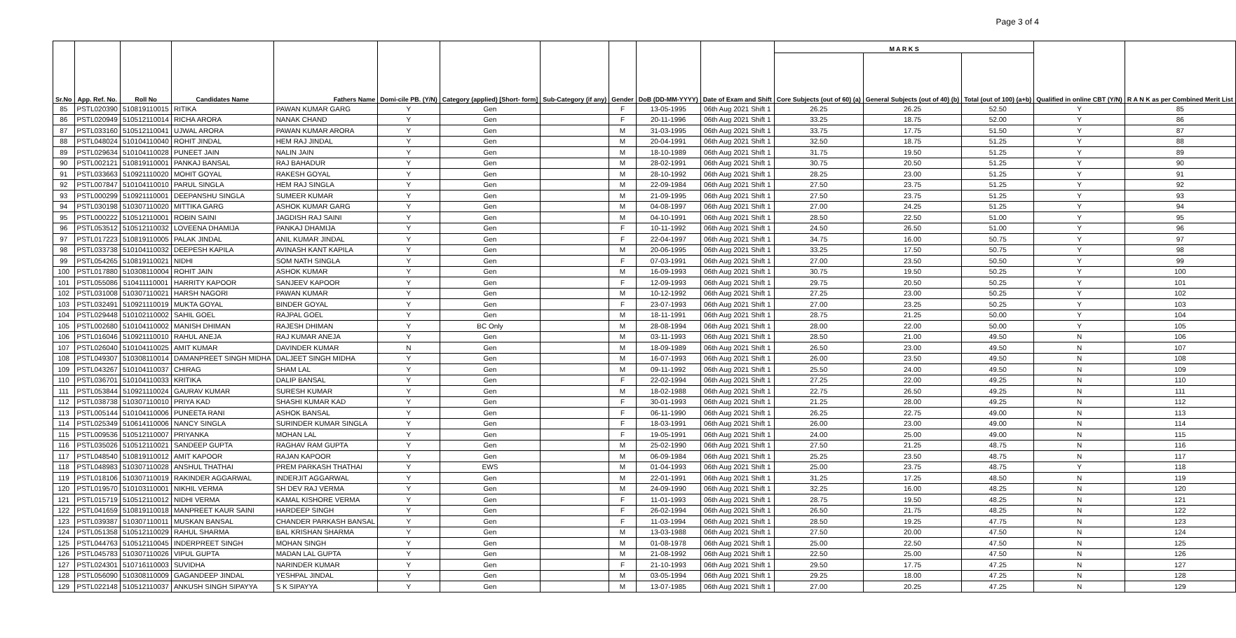Page 3 of 4
| Sr.No | App. Ref. No. | Roll No | Candidates Name | Fathers Name | Domi-cile PB. (Y/N) | Category (applied) [Short- form] | Sub-Category (if any) | Gender | DoB (DD-MM-YYYY) | Date of Exam and Shift | M A R K S | | | Qualified in online CBT (Y/N) | R A N K as per Combined Merit List |
| --- | --- | --- | --- | --- | --- | --- | --- | --- | --- | --- | --- | --- | --- | --- | --- |
| | | | | | | | | | | | Core Subjects (out of 60) (a) | General Subjects (out of 40) (b) | Total (out of 100) (a+b) | | |
| 85 | PSTL020390 | 510819110015 | RITIKA | PAWAN KUMAR GARG | Y | Gen | | F | 13-05-1995 | 06th Aug 2021 Shift 1 | 26.25 | 26.25 | 52.50 | Y | 85 |
| 86 | PSTL020949 | 510512110014 | RICHA ARORA | NANAK CHAND | Y | Gen | | F | 20-11-1996 | 06th Aug 2021 Shift 1 | 33.25 | 18.75 | 52.00 | Y | 86 |
| 87 | PSTL033160 | 510512110041 | UJWAL ARORA | PAWAN KUMAR ARORA | Y | Gen | | M | 31-03-1995 | 06th Aug 2021 Shift 1 | 33.75 | 17.75 | 51.50 | Y | 87 |
| 88 | PSTL048024 | 510104110040 | ROHIT JINDAL | HEM RAJ JINDAL | Y | Gen | | M | 20-04-1991 | 06th Aug 2021 Shift 1 | 32.50 | 18.75 | 51.25 | Y | 88 |
| 89 | PSTL029634 | 510104110028 | PUNEET JAIN | NALIN JAIN | Y | Gen | | M | 18-10-1989 | 06th Aug 2021 Shift 1 | 31.75 | 19.50 | 51.25 | Y | 89 |
| 90 | PSTL002121 | 510819110001 | PANKAJ BANSAL | RAJ BAHADUR | Y | Gen | | M | 28-02-1991 | 06th Aug 2021 Shift 1 | 30.75 | 20.50 | 51.25 | Y | 90 |
| 91 | PSTL033663 | 510921110020 | MOHIT GOYAL | RAKESH GOYAL | Y | Gen | | M | 28-10-1992 | 06th Aug 2021 Shift 1 | 28.25 | 23.00 | 51.25 | Y | 91 |
| 92 | PSTL007847 | 510104110010 | PARUL SINGLA | HEM RAJ SINGLA | Y | Gen | | M | 22-09-1984 | 06th Aug 2021 Shift 1 | 27.50 | 23.75 | 51.25 | Y | 92 |
| 93 | PSTL000299 | 510921110001 | DEEPANSHU SINGLA | SUMEER KUMAR | Y | Gen | | M | 21-09-1995 | 06th Aug 2021 Shift 1 | 27.50 | 23.75 | 51.25 | Y | 93 |
| 94 | PSTL030198 | 510307110020 | MITTIKA GARG | ASHOK KUMAR GARG | Y | Gen | | M | 04-08-1997 | 06th Aug 2021 Shift 1 | 27.00 | 24.25 | 51.25 | Y | 94 |
| 95 | PSTL000222 | 510512110001 | ROBIN SAINI | JAGDISH RAJ SAINI | Y | Gen | | M | 04-10-1991 | 06th Aug 2021 Shift 1 | 28.50 | 22.50 | 51.00 | Y | 95 |
| 96 | PSTL053512 | 510512110032 | LOVEENA DHAMIJA | PANKAJ DHAMIJA | Y | Gen | | F | 10-11-1992 | 06th Aug 2021 Shift 1 | 24.50 | 26.50 | 51.00 | Y | 96 |
| 97 | PSTL017223 | 510819110005 | PALAK JINDAL | ANIL KUMAR JINDAL | Y | Gen | | F | 22-04-1997 | 06th Aug 2021 Shift 1 | 34.75 | 16.00 | 50.75 | Y | 97 |
| 98 | PSTL033738 | 510104110032 | DEEPESH KAPILA | AVINASH KANT KAPILA | Y | Gen | | M | 20-06-1995 | 06th Aug 2021 Shift 1 | 33.25 | 17.50 | 50.75 | Y | 98 |
| 99 | PSTL054265 | 510819110021 | NIDHI | SOM NATH SINGLA | Y | Gen | | F | 07-03-1991 | 06th Aug 2021 Shift 1 | 27.00 | 23.50 | 50.50 | Y | 99 |
| 100 | PSTL017880 | 510308110004 | ROHIT JAIN | ASHOK KUMAR | Y | Gen | | M | 16-09-1993 | 06th Aug 2021 Shift 1 | 30.75 | 19.50 | 50.25 | Y | 100 |
| 101 | PSTL055086 | 510411110001 | HARRITY KAPOOR | SANJEEV KAPOOR | Y | Gen | | F | 12-09-1993 | 06th Aug 2021 Shift 1 | 29.75 | 20.50 | 50.25 | Y | 101 |
| 102 | PSTL031008 | 510307110021 | HARSH NAGORI | PAWAN KUMAR | Y | Gen | | M | 10-12-1992 | 06th Aug 2021 Shift 1 | 27.25 | 23.00 | 50.25 | Y | 102 |
| 103 | PSTL032491 | 510921110019 | MUKTA GOYAL | BINDER GOYAL | Y | Gen | | F | 23-07-1993 | 06th Aug 2021 Shift 1 | 27.00 | 23.25 | 50.25 | Y | 103 |
| 104 | PSTL029448 | 510102110002 | SAHIL GOEL | RAJPAL GOEL | Y | Gen | | M | 18-11-1991 | 06th Aug 2021 Shift 1 | 28.75 | 21.25 | 50.00 | Y | 104 |
| 105 | PSTL002680 | 510104110002 | MANISH DHIMAN | RAJESH DHIMAN | Y | BC Only | | M | 28-08-1994 | 06th Aug 2021 Shift 1 | 28.00 | 22.00 | 50.00 | Y | 105 |
| 106 | PSTL016046 | 510921110010 | RAHUL ANEJA | RAJ KUMAR ANEJA | Y | Gen | | M | 03-11-1993 | 06th Aug 2021 Shift 1 | 28.50 | 21.00 | 49.50 | N | 106 |
| 107 | PSTL026040 | 510104110025 | AMIT KUMAR | DAVINDER KUMAR | N | Gen | | M | 18-09-1989 | 06th Aug 2021 Shift 1 | 26.50 | 23.00 | 49.50 | N | 107 |
| 108 | PSTL049307 | 510308110014 | DAMANPREET SINGH MIDHA | DALJEET SINGH MIDHA | Y | Gen | | M | 16-07-1993 | 06th Aug 2021 Shift 1 | 26.00 | 23.50 | 49.50 | N | 108 |
| 109 | PSTL043267 | 510104110037 | CHIRAG | SHAM LAL | Y | Gen | | M | 09-11-1992 | 06th Aug 2021 Shift 1 | 25.50 | 24.00 | 49.50 | N | 109 |
| 110 | PSTL036701 | 510104110033 | KRITIKA | DALIP BANSAL | Y | Gen | | F | 22-02-1994 | 06th Aug 2021 Shift 1 | 27.25 | 22.00 | 49.25 | N | 110 |
| 111 | PSTL053844 | 510921110024 | GAURAV KUMAR | SURESH KUMAR | Y | Gen | | M | 18-02-1988 | 06th Aug 2021 Shift 1 | 22.75 | 26.50 | 49.25 | N | 111 |
| 112 | PSTL038738 | 510307110010 | PRIYA KAD | SHASHI KUMAR KAD | Y | Gen | | F | 30-01-1993 | 06th Aug 2021 Shift 1 | 21.25 | 28.00 | 49.25 | N | 112 |
| 113 | PSTL005144 | 510104110006 | PUNEETA RANI | ASHOK BANSAL | Y | Gen | | F | 06-11-1990 | 06th Aug 2021 Shift 1 | 26.25 | 22.75 | 49.00 | N | 113 |
| 114 | PSTL025349 | 510614110006 | NANCY SINGLA | SURINDER KUMAR SINGLA | Y | Gen | | F | 18-03-1991 | 06th Aug 2021 Shift 1 | 26.00 | 23.00 | 49.00 | N | 114 |
| 115 | PSTL009536 | 510512110007 | PRIYANKA | MOHAN LAL | Y | Gen | | F | 19-05-1991 | 06th Aug 2021 Shift 1 | 24.00 | 25.00 | 49.00 | N | 115 |
| 116 | PSTL035026 | 510512110021 | SANDEEP GUPTA | RAGHAV RAM GUPTA | Y | Gen | | M | 25-02-1990 | 06th Aug 2021 Shift 1 | 27.50 | 21.25 | 48.75 | N | 116 |
| 117 | PSTL048540 | 510819110012 | AMIT KAPOOR | RAJAN KAPOOR | Y | Gen | | M | 06-09-1984 | 06th Aug 2021 Shift 1 | 25.25 | 23.50 | 48.75 | N | 117 |
| 118 | PSTL048983 | 510307110028 | ANSHUL THATHAI | PREM PARKASH THATHAI | Y | EWS | | M | 01-04-1993 | 06th Aug 2021 Shift 1 | 25.00 | 23.75 | 48.75 | Y | 118 |
| 119 | PSTL018106 | 510307110019 | RAKINDER AGGARWAL | INDERJIT AGGARWAL | Y | Gen | | M | 22-01-1991 | 06th Aug 2021 Shift 1 | 31.25 | 17.25 | 48.50 | N | 119 |
| 120 | PSTL019570 | 510103110001 | NIKHIL VERMA | SH DEV RAJ VERMA | Y | Gen | | M | 24-09-1990 | 06th Aug 2021 Shift 1 | 32.25 | 16.00 | 48.25 | N | 120 |
| 121 | PSTL015719 | 510512110012 | NIDHI VERMA | KAMAL KISHORE VERMA | Y | Gen | | F | 11-01-1993 | 06th Aug 2021 Shift 1 | 28.75 | 19.50 | 48.25 | N | 121 |
| 122 | PSTL041659 | 510819110018 | MANPREET KAUR SAINI | HARDEEP SINGH | Y | Gen | | F | 26-02-1994 | 06th Aug 2021 Shift 1 | 26.50 | 21.75 | 48.25 | N | 122 |
| 123 | PSTL039387 | 510307110011 | MUSKAN BANSAL | CHANDER PARKASH BANSAL | Y | Gen | | F | 11-03-1994 | 06th Aug 2021 Shift 1 | 28.50 | 19.25 | 47.75 | N | 123 |
| 124 | PSTL051358 | 510512110029 | RAHUL SHARMA | BAL KRISHAN SHARMA | Y | Gen | | M | 13-03-1988 | 06th Aug 2021 Shift 1 | 27.50 | 20.00 | 47.50 | N | 124 |
| 125 | PSTL044763 | 510512110045 | INDERPREET SINGH | MOHAN SINGH | Y | Gen | | M | 01-08-1978 | 06th Aug 2021 Shift 1 | 25.00 | 22.50 | 47.50 | N | 125 |
| 126 | PSTL045783 | 510307110026 | VIPUL GUPTA | MADAN LAL GUPTA | Y | Gen | | M | 21-08-1992 | 06th Aug 2021 Shift 1 | 22.50 | 25.00 | 47.50 | N | 126 |
| 127 | PSTL024301 | 510716110003 | SUVIDHA | NARINDER KUMAR | Y | Gen | | F | 21-10-1993 | 06th Aug 2021 Shift 1 | 29.50 | 17.75 | 47.25 | N | 127 |
| 128 | PSTL056090 | 510308110009 | GAGANDEEP JINDAL | YESHPAL JINDAL | Y | Gen | | M | 03-05-1994 | 06th Aug 2021 Shift 1 | 29.25 | 18.00 | 47.25 | N | 128 |
| 129 | PSTL022148 | 510512110037 | ANKUSH SINGH SIPAYYA | S K SIPAYYA | Y | Gen | | M | 13-07-1985 | 06th Aug 2021 Shift 1 | 27.00 | 20.25 | 47.25 | N | 129 |